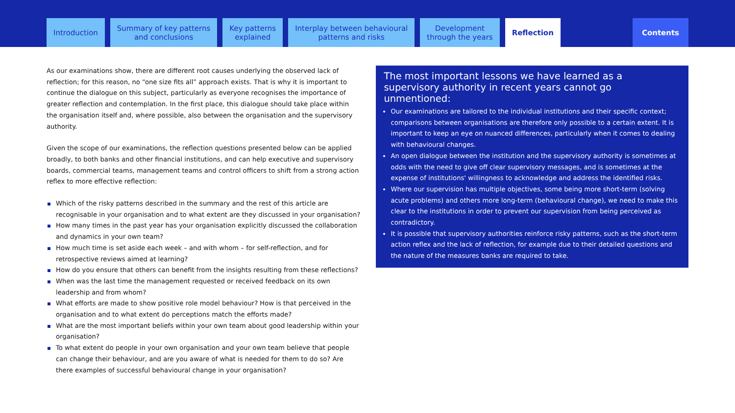Introduction Summary of key patterns
and conclusions
Key patterns
explained
Interplay between behavioural
patterns and risks
Development
through the years
Reflection Contents
As our examinations show, there are different root causes underlying the observed lack of reflection; for this reason, no “one size fits all” approach exists. That is why it is important to continue the dialogue on this subject, particularly as everyone recognises the importance of greater reflection and contemplation. In the first place, this dialogue should take place within the organisation itself and, where possible, also between the organisation and the supervisory authority.
Given the scope of our examinations, the reflection questions presented below can be applied broadly, to both banks and other financial institutions, and can help executive and supervisory boards, commercial teams, management teams and control officers to shift from a strong action reflex to more effective reflection:
Which of the risky patterns described in the summary and the rest of this article are recognisable in your organisation and to what extent are they discussed in your organisation?
How many times in the past year has your organisation explicitly discussed the collaboration and dynamics in your own team?
How much time is set aside each week – and with whom – for self-reflection, and for retrospective reviews aimed at learning?
How do you ensure that others can benefit from the insights resulting from these reflections?
When was the last time the management requested or received feedback on its own leadership and from whom?
What efforts are made to show positive role model behaviour? How is that perceived in the organisation and to what extent do perceptions match the efforts made?
What are the most important beliefs within your own team about good leadership within your organisation?
To what extent do people in your own organisation and your own team believe that people can change their behaviour, and are you aware of what is needed for them to do so? Are there examples of successful behavioural change in your organisation?
The most important lessons we have learned as a supervisory authority in recent years cannot go unmentioned:
Our examinations are tailored to the individual institutions and their specific context; comparisons between organisations are therefore only possible to a certain extent. It is important to keep an eye on nuanced differences, particularly when it comes to dealing with behavioural changes.
An open dialogue between the institution and the supervisory authority is sometimes at odds with the need to give off clear supervisory messages, and is sometimes at the expense of institutions' willingness to acknowledge and address the identified risks.
Where our supervision has multiple objectives, some being more short-term (solving acute problems) and others more long-term (behavioural change), we need to make this clear to the institutions in order to prevent our supervision from being perceived as contradictory.
It is possible that supervisory authorities reinforce risky patterns, such as the short-term action reflex and the lack of reflection, for example due to their detailed questions and the nature of the measures banks are required to take.